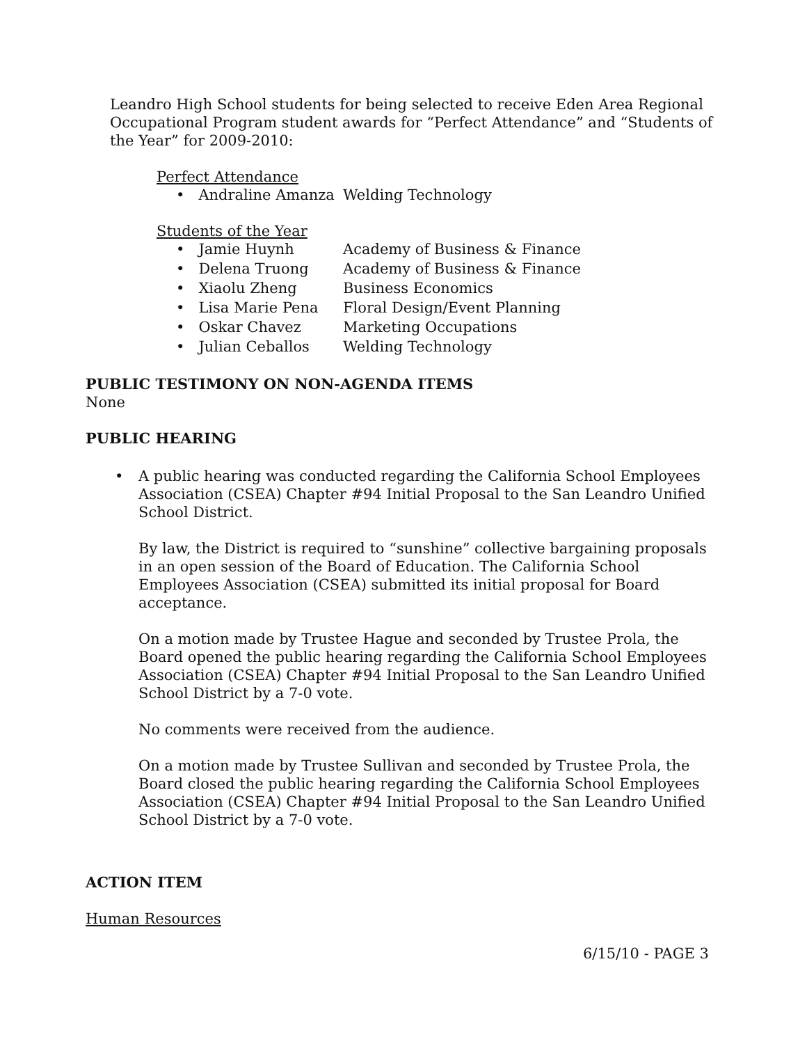Leandro High School students for being selected to receive Eden Area Regional Occupational Program student awards for “Perfect Attendance” and “Students of the Year” for 2009-2010:
Perfect Attendance
| • Andraline Amanza | Welding Technology |
Students of the Year
| • Jamie Huynh | Academy of Business & Finance |
| • Delena Truong | Academy of Business & Finance |
| • Xiaolu Zheng | Business Economics |
| • Lisa Marie Pena | Floral Design/Event Planning |
| • Oskar Chavez | Marketing Occupations |
| • Julian Ceballos | Welding Technology |
PUBLIC TESTIMONY ON NON-AGENDA ITEMS
None
PUBLIC HEARING
• A public hearing was conducted regarding the California School Employees Association (CSEA) Chapter #94 Initial Proposal to the San Leandro Unified School District.
By law, the District is required to “sunshine” collective bargaining proposals in an open session of the Board of Education. The California School Employees Association (CSEA) submitted its initial proposal for Board acceptance.
On a motion made by Trustee Hague and seconded by Trustee Prola, the Board opened the public hearing regarding the California School Employees Association (CSEA) Chapter #94 Initial Proposal to the San Leandro Unified School District by a 7-0 vote.
No comments were received from the audience.
On a motion made by Trustee Sullivan and seconded by Trustee Prola, the Board closed the public hearing regarding the California School Employees Association (CSEA) Chapter #94 Initial Proposal to the San Leandro Unified School District by a 7-0 vote.
ACTION ITEM
Human Resources
6/15/10 - PAGE 3